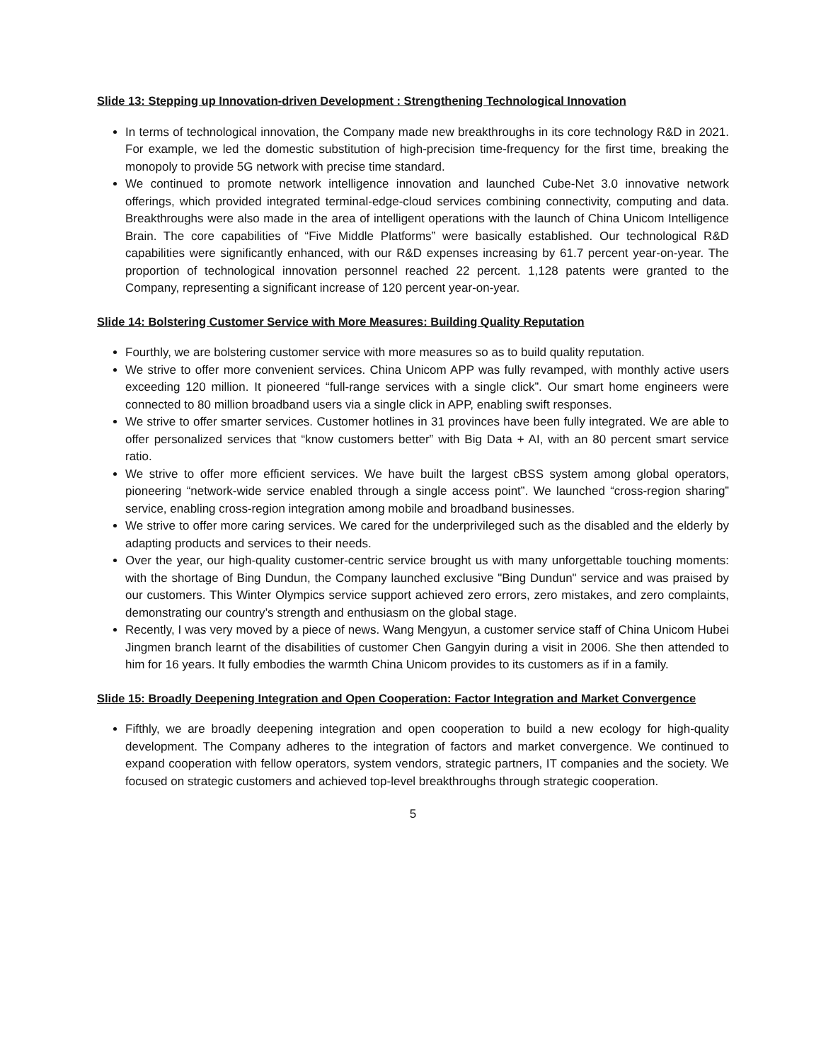Slide 13: Stepping up Innovation-driven Development : Strengthening Technological Innovation
In terms of technological innovation, the Company made new breakthroughs in its core technology R&D in 2021. For example, we led the domestic substitution of high-precision time-frequency for the first time, breaking the monopoly to provide 5G network with precise time standard.
We continued to promote network intelligence innovation and launched Cube-Net 3.0 innovative network offerings, which provided integrated terminal-edge-cloud services combining connectivity, computing and data. Breakthroughs were also made in the area of intelligent operations with the launch of China Unicom Intelligence Brain. The core capabilities of “Five Middle Platforms” were basically established. Our technological R&D capabilities were significantly enhanced, with our R&D expenses increasing by 61.7 percent year-on-year. The proportion of technological innovation personnel reached 22 percent. 1,128 patents were granted to the Company, representing a significant increase of 120 percent year-on-year.
Slide 14: Bolstering Customer Service with More Measures: Building Quality Reputation
Fourthly, we are bolstering customer service with more measures so as to build quality reputation.
We strive to offer more convenient services. China Unicom APP was fully revamped, with monthly active users exceeding 120 million. It pioneered “full-range services with a single click”. Our smart home engineers were connected to 80 million broadband users via a single click in APP, enabling swift responses.
We strive to offer smarter services. Customer hotlines in 31 provinces have been fully integrated. We are able to offer personalized services that “know customers better” with Big Data + AI, with an 80 percent smart service ratio.
We strive to offer more efficient services. We have built the largest cBSS system among global operators, pioneering “network-wide service enabled through a single access point”. We launched “cross-region sharing” service, enabling cross-region integration among mobile and broadband businesses.
We strive to offer more caring services. We cared for the underprivileged such as the disabled and the elderly by adapting products and services to their needs.
Over the year, our high-quality customer-centric service brought us with many unforgettable touching moments: with the shortage of Bing Dundun, the Company launched exclusive "Bing Dundun" service and was praised by our customers. This Winter Olympics service support achieved zero errors, zero mistakes, and zero complaints, demonstrating our country’s strength and enthusiasm on the global stage.
Recently, I was very moved by a piece of news. Wang Mengyun, a customer service staff of China Unicom Hubei Jingmen branch learnt of the disabilities of customer Chen Gangyin during a visit in 2006. She then attended to him for 16 years. It fully embodies the warmth China Unicom provides to its customers as if in a family.
Slide 15: Broadly Deepening Integration and Open Cooperation: Factor Integration and Market Convergence
Fifthly, we are broadly deepening integration and open cooperation to build a new ecology for high-quality development. The Company adheres to the integration of factors and market convergence. We continued to expand cooperation with fellow operators, system vendors, strategic partners, IT companies and the society. We focused on strategic customers and achieved top-level breakthroughs through strategic cooperation.
5